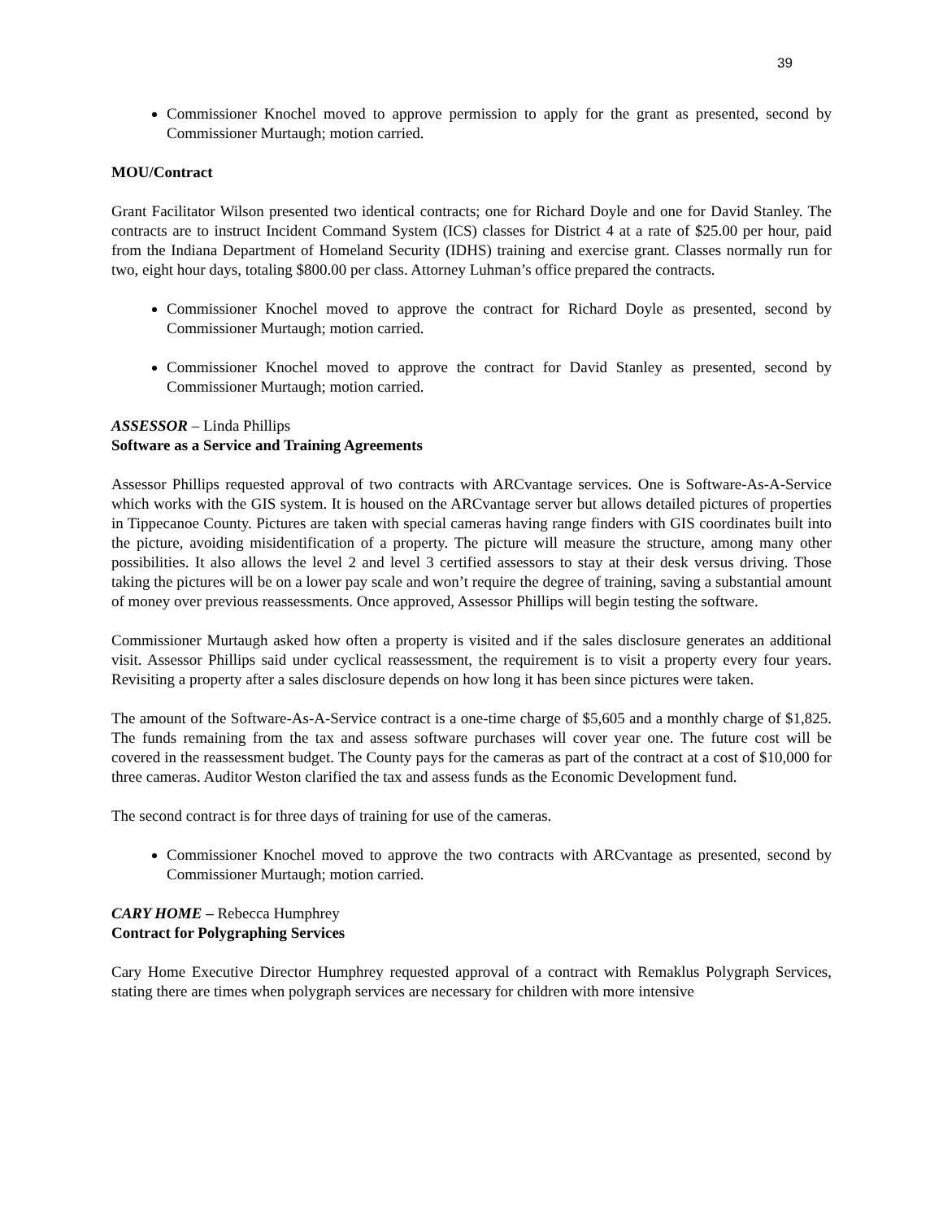39
Commissioner Knochel moved to approve permission to apply for the grant as presented, second by Commissioner Murtaugh; motion carried.
MOU/Contract
Grant Facilitator Wilson presented two identical contracts; one for Richard Doyle and one for David Stanley. The contracts are to instruct Incident Command System (ICS) classes for District 4 at a rate of $25.00 per hour, paid from the Indiana Department of Homeland Security (IDHS) training and exercise grant. Classes normally run for two, eight hour days, totaling $800.00 per class. Attorney Luhman’s office prepared the contracts.
Commissioner Knochel moved to approve the contract for Richard Doyle as presented, second by Commissioner Murtaugh; motion carried.
Commissioner Knochel moved to approve the contract for David Stanley as presented, second by Commissioner Murtaugh; motion carried.
ASSESSOR – Linda Phillips
Software as a Service and Training Agreements
Assessor Phillips requested approval of two contracts with ARCvantage services. One is Software-As-A-Service which works with the GIS system. It is housed on the ARCvantage server but allows detailed pictures of properties in Tippecanoe County. Pictures are taken with special cameras having range finders with GIS coordinates built into the picture, avoiding misidentification of a property. The picture will measure the structure, among many other possibilities. It also allows the level 2 and level 3 certified assessors to stay at their desk versus driving. Those taking the pictures will be on a lower pay scale and won’t require the degree of training, saving a substantial amount of money over previous reassessments. Once approved, Assessor Phillips will begin testing the software.
Commissioner Murtaugh asked how often a property is visited and if the sales disclosure generates an additional visit. Assessor Phillips said under cyclical reassessment, the requirement is to visit a property every four years. Revisiting a property after a sales disclosure depends on how long it has been since pictures were taken.
The amount of the Software-As-A-Service contract is a one-time charge of $5,605 and a monthly charge of $1,825. The funds remaining from the tax and assess software purchases will cover year one. The future cost will be covered in the reassessment budget. The County pays for the cameras as part of the contract at a cost of $10,000 for three cameras. Auditor Weston clarified the tax and assess funds as the Economic Development fund.
The second contract is for three days of training for use of the cameras.
Commissioner Knochel moved to approve the two contracts with ARCvantage as presented, second by Commissioner Murtaugh; motion carried.
CARY HOME – Rebecca Humphrey
Contract for Polygraphing Services
Cary Home Executive Director Humphrey requested approval of a contract with Remaklus Polygraph Services, stating there are times when polygraph services are necessary for children with more intensive